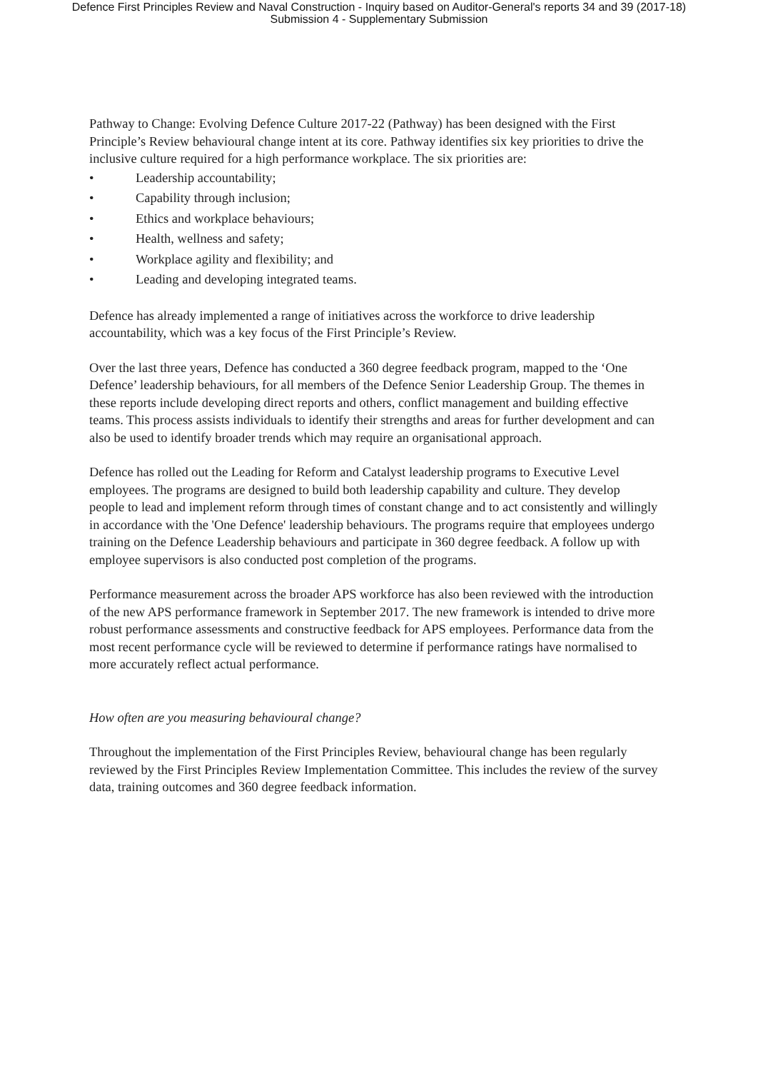Defence First Principles Review and Naval Construction - Inquiry based on Auditor-General's reports 34 and 39 (2017-18)
Submission 4 - Supplementary Submission
Pathway to Change: Evolving Defence Culture 2017-22 (Pathway) has been designed with the First Principle’s Review behavioural change intent at its core. Pathway identifies six key priorities to drive the inclusive culture required for a high performance workplace. The six priorities are:
• Leadership accountability;
• Capability through inclusion;
• Ethics and workplace behaviours;
• Health, wellness and safety;
• Workplace agility and flexibility; and
• Leading and developing integrated teams.
Defence has already implemented a range of initiatives across the workforce to drive leadership accountability, which was a key focus of the First Principle’s Review.
Over the last three years, Defence has conducted a 360 degree feedback program, mapped to the ‘One Defence’ leadership behaviours, for all members of the Defence Senior Leadership Group. The themes in these reports include developing direct reports and others, conflict management and building effective teams. This process assists individuals to identify their strengths and areas for further development and can also be used to identify broader trends which may require an organisational approach.
Defence has rolled out the Leading for Reform and Catalyst leadership programs to Executive Level employees. The programs are designed to build both leadership capability and culture. They develop people to lead and implement reform through times of constant change and to act consistently and willingly in accordance with the 'One Defence' leadership behaviours. The programs require that employees undergo training on the Defence Leadership behaviours and participate in 360 degree feedback. A follow up with employee supervisors is also conducted post completion of the programs.
Performance measurement across the broader APS workforce has also been reviewed with the introduction of the new APS performance framework in September 2017. The new framework is intended to drive more robust performance assessments and constructive feedback for APS employees. Performance data from the most recent performance cycle will be reviewed to determine if performance ratings have normalised to more accurately reflect actual performance.
How often are you measuring behavioural change?
Throughout the implementation of the First Principles Review, behavioural change has been regularly reviewed by the First Principles Review Implementation Committee. This includes the review of the survey data, training outcomes and 360 degree feedback information.